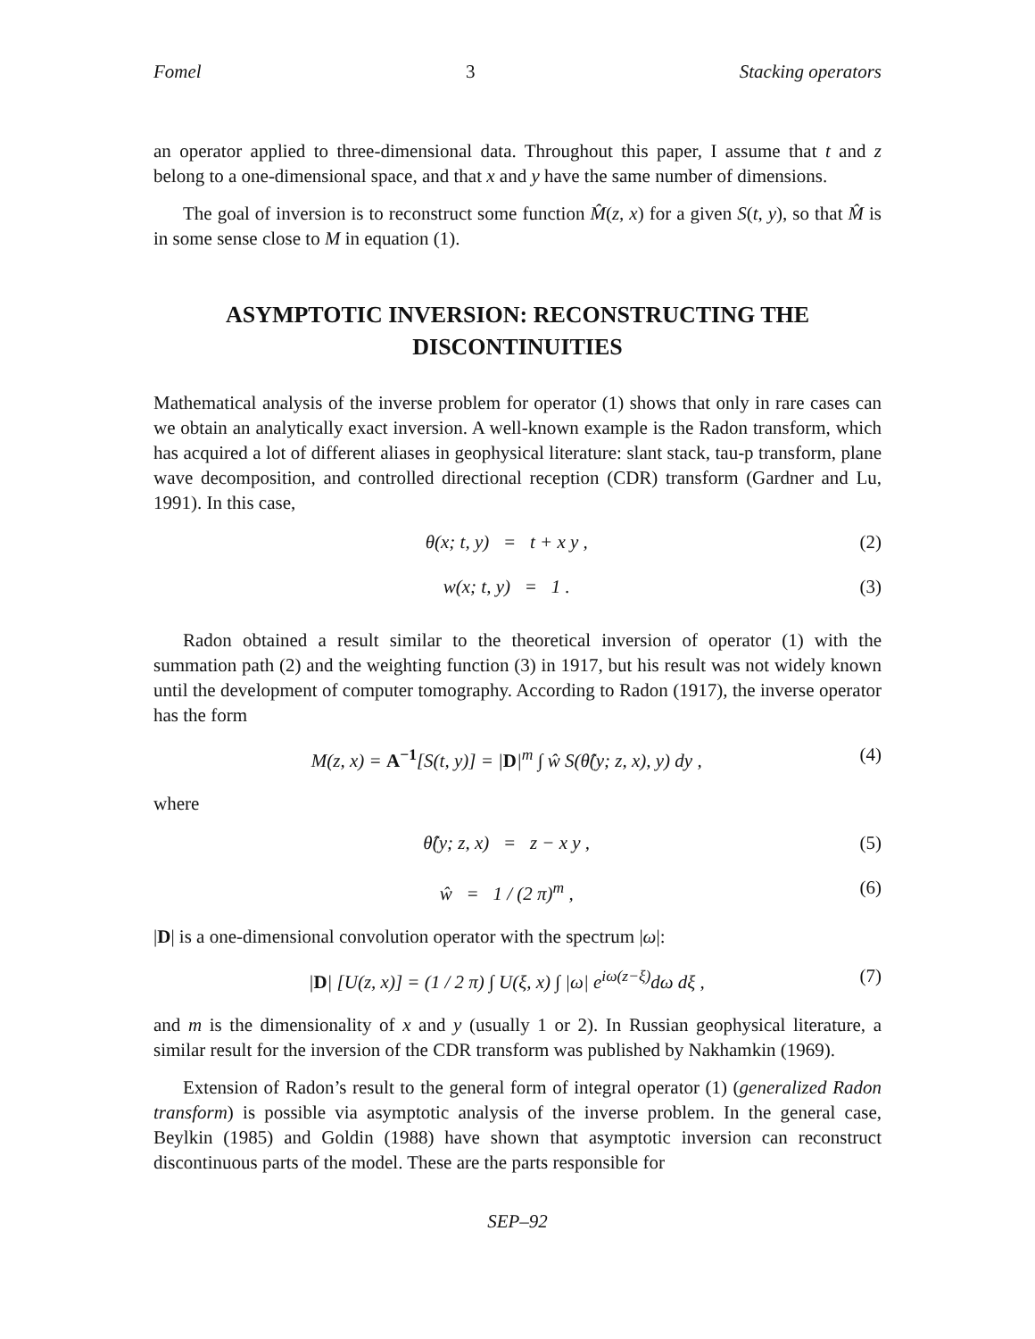Fomel 3 Stacking operators
an operator applied to three-dimensional data. Throughout this paper, I assume that t and z belong to a one-dimensional space, and that x and y have the same number of dimensions.
The goal of inversion is to reconstruct some function M̂(z, x) for a given S(t, y), so that M̂ is in some sense close to M in equation (1).
ASYMPTOTIC INVERSION: RECONSTRUCTING THE DISCONTINUITIES
Mathematical analysis of the inverse problem for operator (1) shows that only in rare cases can we obtain an analytically exact inversion. A well-known example is the Radon transform, which has acquired a lot of different aliases in geophysical literature: slant stack, tau-p transform, plane wave decomposition, and controlled directional reception (CDR) transform (Gardner and Lu, 1991). In this case,
θ(x; t, y) = t + x y , (2)
w(x; t, y) = 1 . (3)
Radon obtained a result similar to the theoretical inversion of operator (1) with the summation path (2) and the weighting function (3) in 1917, but his result was not widely known until the development of computer tomography. According to Radon (1917), the inverse operator has the form
M(z, x) = A<sup>−1</sup>[S(t, y)] = |D|<sup>m</sup> ∫ ŵ S(θ̂(y; z, x), y) dy , (4)
where
θ̂(y; z, x) = z − x y , (5)
ŵ = 1 / (2 π)<sup>m</sup> , (6)
|D| is a one-dimensional convolution operator with the spectrum |ω|:
|D| [U(z, x)] = (1 / 2 π) ∫ U(ξ, x) ∫ |ω| e<sup>iω(z−ξ)</sup>dω dξ , (7)
and m is the dimensionality of x and y (usually 1 or 2). In Russian geophysical literature, a similar result for the inversion of the CDR transform was published by Nakhamkin (1969).
Extension of Radon’s result to the general form of integral operator (1) (generalized Radon transform) is possible via asymptotic analysis of the inverse problem. In the general case, Beylkin (1985) and Goldin (1988) have shown that asymptotic inversion can reconstruct discontinuous parts of the model. These are the parts responsible for
SEP–92